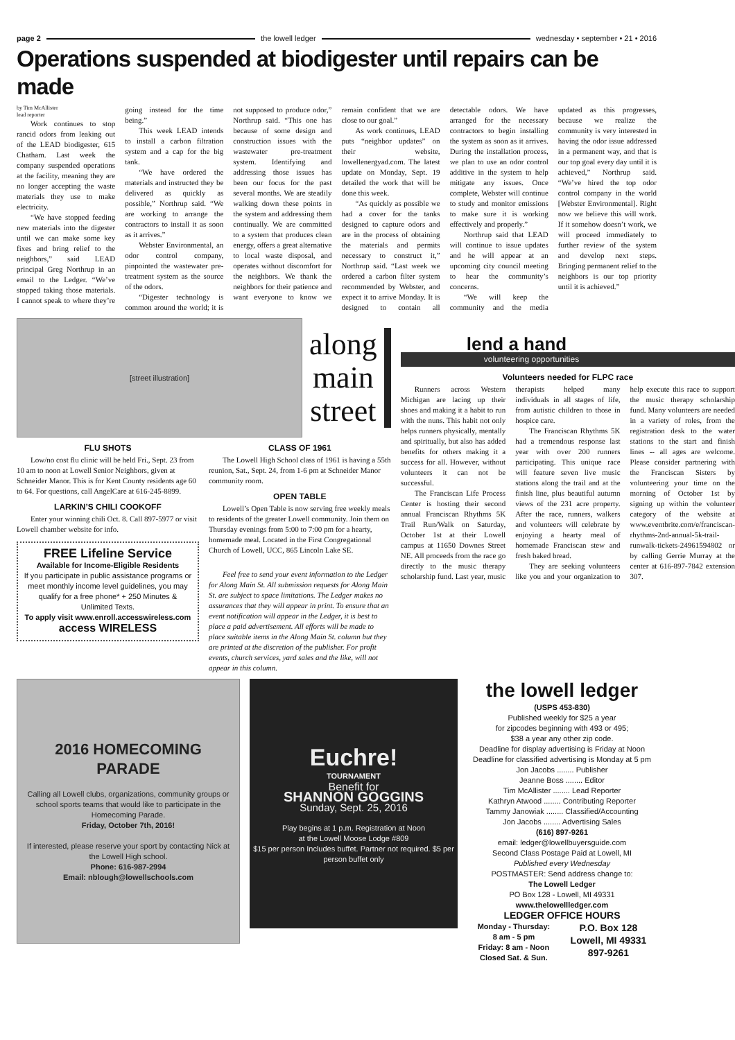page 2 the lowell ledger wednesday • september • 21 • 2016
Operations suspended at biodigester until repairs can be made
by Tim McAllister
lead reporter
Work continues to stop rancid odors from leaking out of the LEAD biodigester, 615 Chatham. Last week the company suspended operations at the facility, meaning they are no longer accepting the waste materials they use to make electricity.
“We have stopped feeding new materials into the digester until we can make some key fixes and bring relief to the neighbors,” said LEAD principal Greg Northrup in an email to the Ledger. “We’ve stopped taking those materials. I cannot speak to where they’re going instead for the time being.”
This week LEAD intends to install a carbon filtration system and a cap for the big tank.
“We have ordered the materials and instructed they be delivered as quickly as possible,” Northrup said. “We are working to arrange the contractors to install it as soon as it arrives.”
Webster Environmental, an odor control company, pinpointed the wastewater pre-treatment system as the source of the odors.
“Digester technology is common around the world; it is not supposed to produce odor,” Northrup said. “This one has because of some design and construction issues with the wastewater pre-treatment system. Identifying and addressing those issues has been our focus for the past several months. We are steadily walking down these points in the system and addressing them continually. We are committed to a system that produces clean energy, offers a great alternative to local waste disposal, and operates without discomfort for the neighbors. We thank the neighbors for their patience and want everyone to know we remain confident that we are close to our goal.”
As work continues, LEAD puts “neighbor updates” on their website, lowellenergyad.com. The latest update on Monday, Sept. 19 detailed the work that will be done this week.
“As quickly as possible we had a cover for the tanks designed to capture odors and are in the process of obtaining the materials and permits necessary to construct it,” Northrup said. “Last week we ordered a carbon filter system recommended by Webster, and expect it to arrive Monday. It is designed to contain all detectable odors. We have arranged for the necessary contractors to begin installing the system as soon as it arrives. During the installation process, we plan to use an odor control additive in the system to help mitigate any issues. Once complete, Webster will continue to study and monitor emissions to make sure it is working effectively and properly.”
Northrup said that LEAD will continue to issue updates and he will appear at an upcoming city council meeting to hear the community’s concerns.
“We will keep the community and the media updated as this progresses, because we realize the community is very interested in having the odor issue addressed in a permanent way, and that is our top goal every day until it is achieved,” Northrup said. “We’ve hired the top odor control company in the world [Webster Environmental]. Right now we believe this will work. If it somehow doesn’t work, we will proceed immediately to further review of the system and develop next steps. Bringing permanent relief to the neighbors is our top priority until it is achieved.”
[street illustration]
along
main
street
FLU SHOTS
Low/no cost flu clinic will be held Fri., Sept. 23 from 10 am to noon at Lowell Senior Neighbors, given at Schneider Manor. This is for Kent County residents age 60 to 64. For questions, call AngelCare at 616-245-8899.
LARKIN’S CHILI COOKOFF
Enter your winning chili Oct. 8. Call 897-5977 or visit Lowell chamber website for info.
FREE Lifeline Service
Available for Income-Eligible Residents
If you participate in public assistance programs or meet monthly income level guidelines, you may qualify for a free phone* + 250 Minutes & Unlimited Texts.
To apply visit www.enroll.accesswireless.com
access WIRELESS
CLASS OF 1961
The Lowell High School class of 1961 is having a 55th reunion, Sat., Sept. 24, from 1-6 pm at Schneider Manor community room.
OPEN TABLE
Lowell’s Open Table is now serving free weekly meals to residents of the greater Lowell community. Join them on Thursday evenings from 5:00 to 7:00 pm for a hearty, homemade meal. Located in the First Congregational Church of Lowell, UCC, 865 Lincoln Lake SE.
Feel free to send your event information to the Ledger for Along Main St. All submission requests for Along Main St. are subject to space limitations. The Ledger makes no assurances that they will appear in print. To ensure that an event notification will appear in the Ledger, it is best to place a paid advertisement. All efforts will be made to place suitable items in the Along Main St. column but they are printed at the discretion of the publisher. For profit events, church services, yard sales and the like, will not appear in this column.
lend a hand
volunteering opportunities
Volunteers needed for FLPC race
Runners across Western Michigan are lacing up their shoes and making it a habit to run with the nuns. This habit not only helps runners physically, mentally and spiritually, but also has added benefits for others making it a success for all. However, without volunteers it can not be successful.
The Franciscan Life Process Center is hosting their second annual Franciscan Rhythms 5K Trail Run/Walk on Saturday, October 1st at their Lowell campus at 11650 Downes Street NE. All proceeds from the race go directly to the music therapy scholarship fund. Last year, music therapists helped many individuals in all stages of life, from autistic children to those in hospice care.
The Franciscan Rhythms 5K had a tremendous response last year with over 200 runners participating. This unique race will feature seven live music stations along the trail and at the finish line, plus beautiful autumn views of the 231 acre property. After the race, runners, walkers and volunteers will celebrate by enjoying a hearty meal of homemade Franciscan stew and fresh baked bread.
They are seeking volunteers like you and your organization to help execute this race to support the music therapy scholarship fund. Many volunteers are needed in a variety of roles, from the registration desk to the water stations to the start and finish lines -- all ages are welcome. Please consider partnering with the Franciscan Sisters by volunteering your time on the morning of October 1st by signing up within the volunteer category of the website at www.eventbrite.com/e/franciscan-rhythms-2nd-annual-5k-trail-runwalk-tickets-24961594802 or by calling Gerrie Murray at the center at 616-897-7842 extension 307.
2016 HOMECOMING PARADE
Calling all Lowell clubs, organizations, community groups or school sports teams that would like to participate in the Homecoming Parade.
Friday, October 7th, 2016!
If interested, please reserve your sport by contacting Nick at the Lowell High school.
Phone: 616-987-2994
Email: nblough@lowellschools.com
Euchre!
TOURNAMENT
Benefit for
SHANNON GOGGINS
Sunday, Sept. 25, 2016
Play begins at 1 p.m. Registration at Noon
at the Lowell Moose Lodge #809
$15 per person Includes buffet. Partner not required. $5 per person buffet only
the lowell ledger
(USPS 453-830)
Published weekly for $25 a year
for zipcodes beginning with 493 or 495;
$38 a year any other zip code.
Deadline for display advertising is Friday at Noon
Deadline for classified advertising is Monday at 5 pm
Jon Jacobs ........ Publisher
Jeanne Boss ........ Editor
Tim McAllister ........ Lead Reporter
Kathryn Atwood ........ Contributing Reporter
Tammy Janowiak ........ Classified/Accounting
Jon Jacobs ........ Advertising Sales
(616) 897-9261
email: ledger@lowellbuyersguide.com
Second Class Postage Paid at Lowell, MI
Published every Wednesday
POSTMASTER: Send address change to:
The Lowell Ledger
PO Box 128 - Lowell, MI 49331
www.thelowellledger.com
LEDGER OFFICE HOURS
Monday - Thursday:
8 am - 5 pm
Friday: 8 am - Noon
Closed Sat. & Sun.
P.O. Box 128
Lowell, MI 49331
897-9261